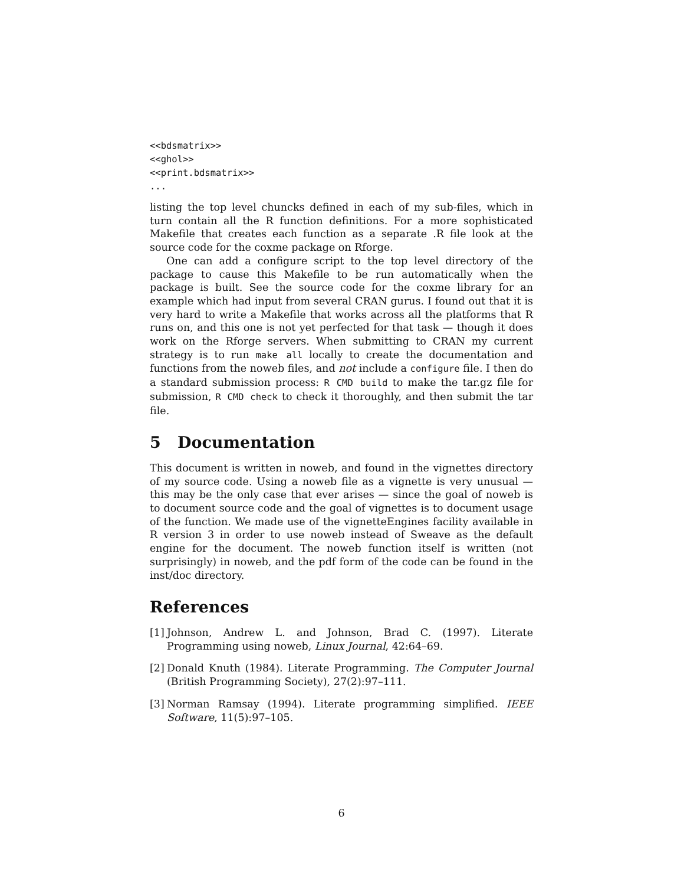<<bdsmatrix>>
<<ghol>>
<<print.bdsmatrix>>
...
listing the top level chuncks defined in each of my sub-files, which in turn contain all the R function definitions. For a more sophisticated Makefile that creates each function as a separate .R file look at the source code for the coxme package on Rforge.
One can add a configure script to the top level directory of the package to cause this Makefile to be run automatically when the package is built. See the source code for the coxme library for an example which had input from several CRAN gurus. I found out that it is very hard to write a Makefile that works across all the platforms that R runs on, and this one is not yet perfected for that task — though it does work on the Rforge servers. When submitting to CRAN my current strategy is to run make all locally to create the documentation and functions from the noweb files, and not include a configure file. I then do a standard submission process: R CMD build to make the tar.gz file for submission, R CMD check to check it thoroughly, and then submit the tar file.
5 Documentation
This document is written in noweb, and found in the vignettes directory of my source code. Using a noweb file as a vignette is very unusual — this may be the only case that ever arises — since the goal of noweb is to document source code and the goal of vignettes is to document usage of the function. We made use of the vignetteEngines facility available in R version 3 in order to use noweb instead of Sweave as the default engine for the document. The noweb function itself is written (not surprisingly) in noweb, and the pdf form of the code can be found in the inst/doc directory.
References
[1]
Johnson, Andrew L. and Johnson, Brad C. (1997). Literate Programming using noweb, Linux Journal, 42:64–69.
[2]
Donald Knuth (1984). Literate Programming. The Computer Journal (British Programming Society), 27(2):97–111.
[3]
Norman Ramsay (1994). Literate programming simplified. IEEE Software, 11(5):97–105.
6